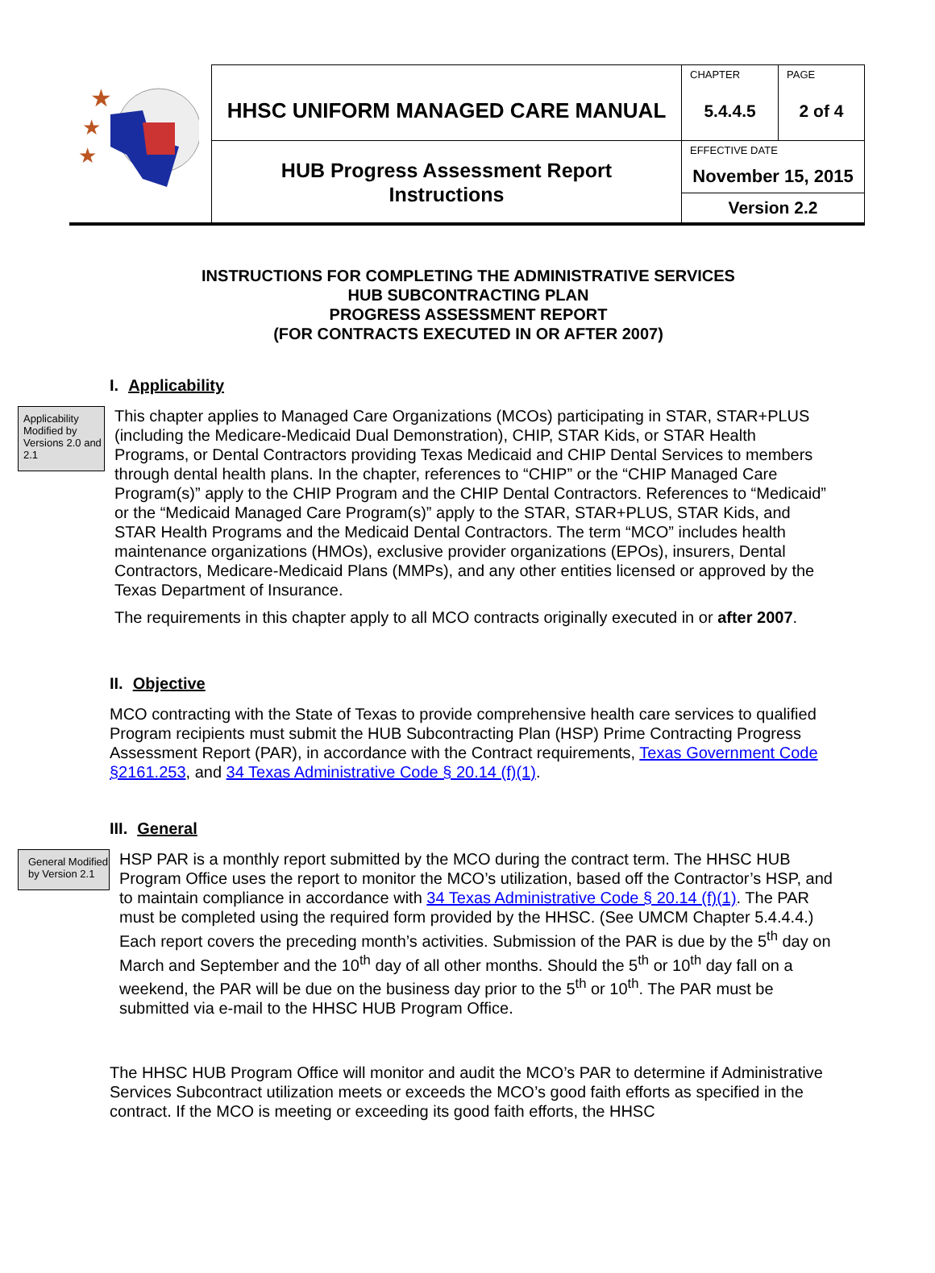| ★ ★ ★ | HHSC UNIFORM MANAGED CARE MANUAL | CHAPTER 5.4.4.5 | PAGE 2 of 4 |
| | HUB Progress Assessment Report Instructions | EFFECTIVE DATE November 15, 2015 | |
| | | Version 2.2 | |
INSTRUCTIONS FOR COMPLETING THE ADMINISTRATIVE SERVICES
HUB SUBCONTRACTING PLAN
PROGRESS ASSESSMENT REPORT
(FOR CONTRACTS EXECUTED IN OR AFTER 2007)
I. Applicability
Applicability Modified by Versions 2.0 and 2.1
This chapter applies to Managed Care Organizations (MCOs) participating in STAR, STAR+PLUS (including the Medicare-Medicaid Dual Demonstration), CHIP, STAR Kids, or STAR Health Programs, or Dental Contractors providing Texas Medicaid and CHIP Dental Services to members through dental health plans. In the chapter, references to “CHIP” or the “CHIP Managed Care Program(s)” apply to the CHIP Program and the CHIP Dental Contractors. References to “Medicaid” or the “Medicaid Managed Care Program(s)” apply to the STAR, STAR+PLUS, STAR Kids, and STAR Health Programs and the Medicaid Dental Contractors. The term “MCO” includes health maintenance organizations (HMOs), exclusive provider organizations (EPOs), insurers, Dental Contractors, Medicare-Medicaid Plans (MMPs), and any other entities licensed or approved by the Texas Department of Insurance.
The requirements in this chapter apply to all MCO contracts originally executed in or after 2007.
II. Objective
MCO contracting with the State of Texas to provide comprehensive health care services to qualified Program recipients must submit the HUB Subcontracting Plan (HSP) Prime Contracting Progress Assessment Report (PAR), in accordance with the Contract requirements, Texas Government Code §2161.253, and 34 Texas Administrative Code § 20.14 (f)(1).
III. General
General Modified by Version 2.1
HSP PAR is a monthly report submitted by the MCO during the contract term. The HHSC HUB Program Office uses the report to monitor the MCO’s utilization, based off the Contractor’s HSP, and to maintain compliance in accordance with 34 Texas Administrative Code § 20.14 (f)(1). The PAR must be completed using the required form provided by the HHSC. (See UMCM Chapter 5.4.4.4.) Each report covers the preceding month’s activities. Submission of the PAR is due by the 5<sup>th</sup> day on March and September and the 10<sup>th</sup> day of all other months. Should the 5<sup>th</sup> or 10<sup>th</sup> day fall on a weekend, the PAR will be due on the business day prior to the 5<sup>th</sup> or 10<sup>th</sup>. The PAR must be submitted via e-mail to the HHSC HUB Program Office.
The HHSC HUB Program Office will monitor and audit the MCO’s PAR to determine if Administrative Services Subcontract utilization meets or exceeds the MCO’s good faith efforts as specified in the contract. If the MCO is meeting or exceeding its good faith efforts, the HHSC